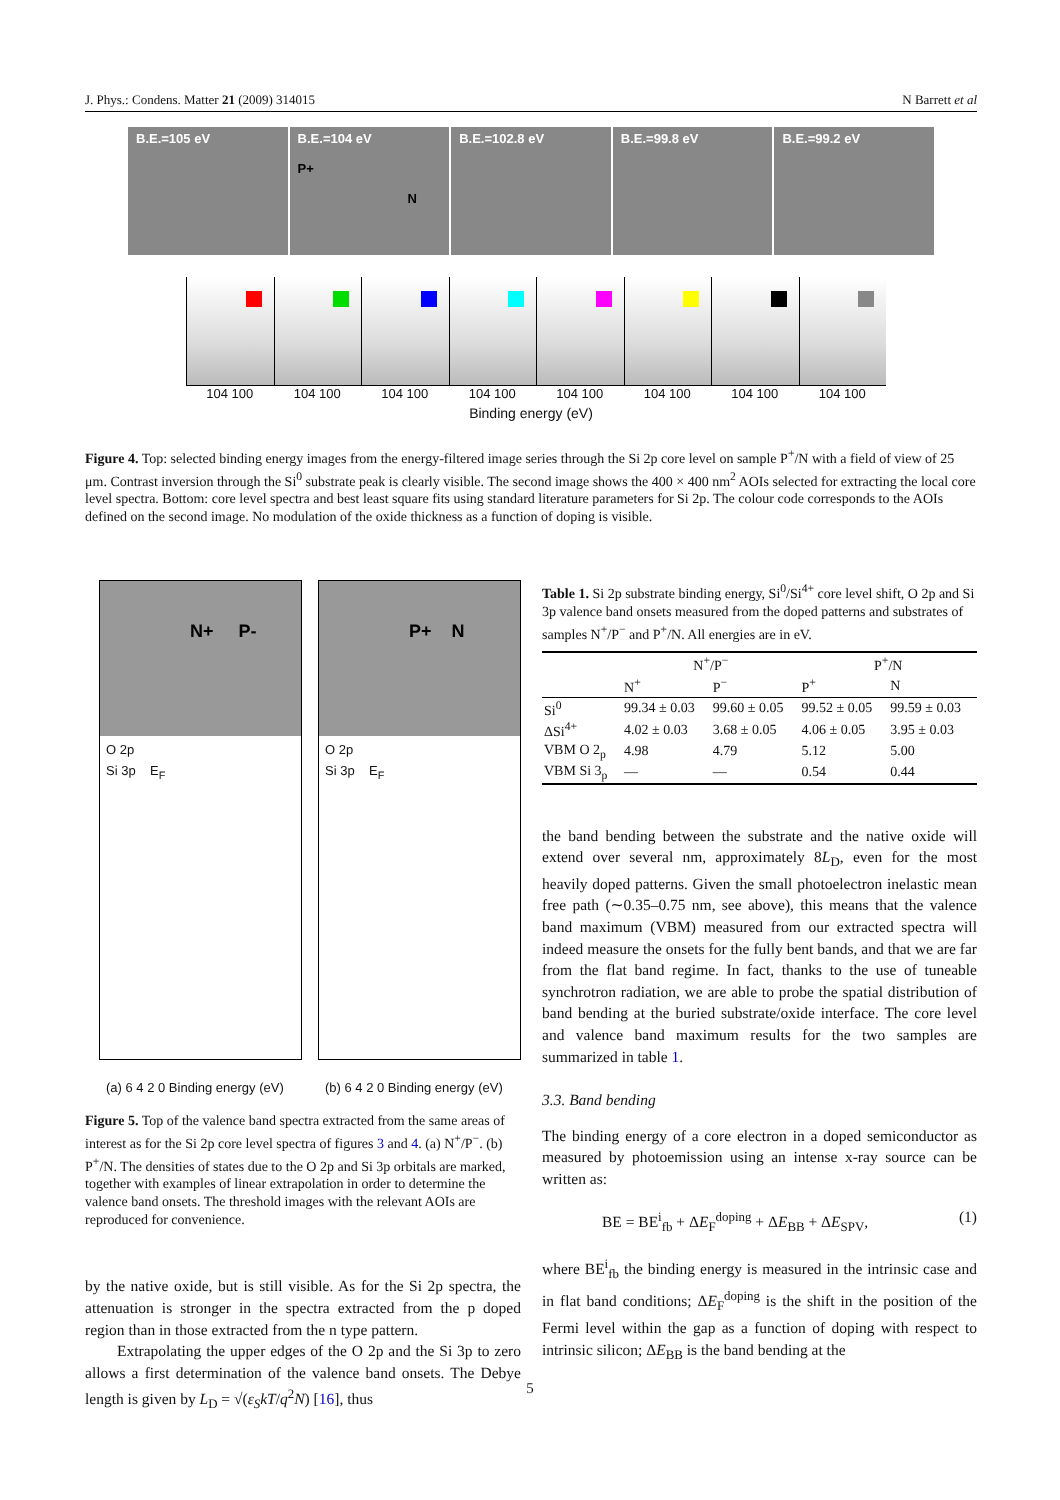J. Phys.: Condens. Matter 21 (2009) 314015 N Barrett et al
B.E.=105 eV B.E.=104 eV
P+
N
B.E.=102.8 eV B.E.=99.8 eV B.E.=99.2 eV
104 100 104 100 104 100 104 100 104 100 104 100 104 100 104 100
Binding energy (eV)
Figure 4. Top: selected binding energy images from the energy-filtered image series through the Si 2p core level on sample P<sup>+</sup>/N with a field of view of 25 μm. Contrast inversion through the Si<sup>0</sup> substrate peak is clearly visible. The second image shows the 400 × 400 nm<sup>2</sup> AOIs selected for extracting the local core level spectra. Bottom: core level spectra and best least square fits using standard literature parameters for Si 2p. The colour code corresponds to the AOIs defined on the second image. No modulation of the oxide thickness as a function of doping is visible.
N+ P-
O 2p
Si 3p E<sub>F</sub>
(a) 6 4 2 0 Binding energy (eV)
P+ N
O 2p
Si 3p E<sub>F</sub>
(b) 6 4 2 0 Binding energy (eV)
Figure 5. Top of the valence band spectra extracted from the same areas of interest as for the Si 2p core level spectra of figures 3 and 4. (a) N<sup>+</sup>/P<sup>−</sup>. (b) P<sup>+</sup>/N. The densities of states due to the O 2p and Si 3p orbitals are marked, together with examples of linear extrapolation in order to determine the valence band onsets. The threshold images with the relevant AOIs are reproduced for convenience.
by the native oxide, but is still visible. As for the Si 2p spectra, the attenuation is stronger in the spectra extracted from the p doped region than in those extracted from the n type pattern.
Extrapolating the upper edges of the O 2p and the Si 3p to zero allows a first determination of the valence band onsets. The Debye length is given by L<sub>D</sub> = √(ε<sub>S</sub>kT/q<sup>2</sup>N) [16], thus
Table 1. Si 2p substrate binding energy, Si<sup>0</sup>/Si<sup>4+</sup> core level shift, O 2p and Si 3p valence band onsets measured from the doped patterns and substrates of samples N<sup>+</sup>/P<sup>−</sup> and P<sup>+</sup>/N. All energies are in eV.
| | N<sup>+</sup>/P<sup>−</sup> | | P<sup>+</sup>/N | |
| --- | --- | --- | --- | --- |
| | N<sup>+</sup> | P<sup>−</sup> | P<sup>+</sup> | N |
| Si<sup>0</sup> | 99.34 ± 0.03 | 99.60 ± 0.05 | 99.52 ± 0.05 | 99.59 ± 0.03 |
| ΔSi<sup>4+</sup> | 4.02 ± 0.03 | 3.68 ± 0.05 | 4.06 ± 0.05 | 3.95 ± 0.03 |
| VBM O 2<sub>p</sub> | 4.98 | 4.79 | 5.12 | 5.00 |
| VBM Si 3<sub>p</sub> | — | — | 0.54 | 0.44 |
the band bending between the substrate and the native oxide will extend over several nm, approximately 8L<sub>D</sub>, even for the most heavily doped patterns. Given the small photoelectron inelastic mean free path (∼0.35–0.75 nm, see above), this means that the valence band maximum (VBM) measured from our extracted spectra will indeed measure the onsets for the fully bent bands, and that we are far from the flat band regime. In fact, thanks to the use of tuneable synchrotron radiation, we are able to probe the spatial distribution of band bending at the buried substrate/oxide interface. The core level and valence band maximum results for the two samples are summarized in table 1.
3.3. Band bending
The binding energy of a core electron in a doped semiconductor as measured by photoemission using an intense x-ray source can be written as:
BE = BE<sup>i</sup><sub>fb</sub> + ΔE<sub>F</sub><sup>doping</sup> + ΔE<sub>BB</sub> + ΔE<sub>SPV</sub>, (1)
where BE<sup>i</sup><sub>fb</sub> the binding energy is measured in the intrinsic case and in flat band conditions; ΔE<sub>F</sub><sup>doping</sup> is the shift in the position of the Fermi level within the gap as a function of doping with respect to intrinsic silicon; ΔE<sub>BB</sub> is the band bending at the
5